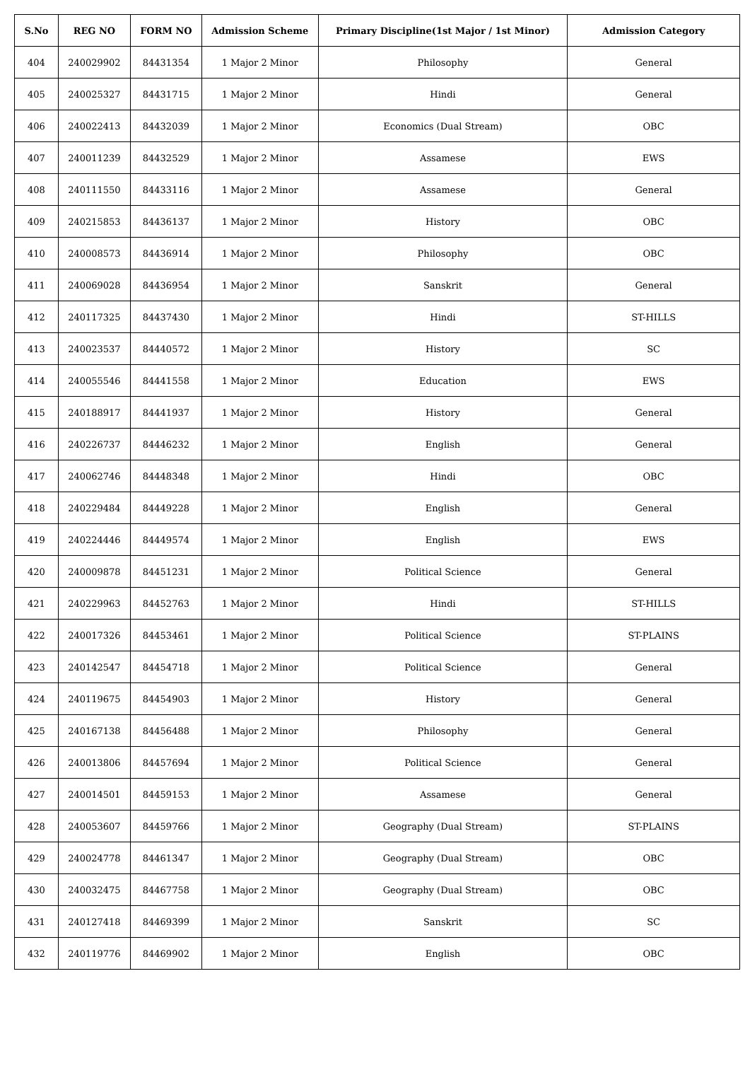| S.No | REG NO | FORM NO | Admission Scheme | Primary Discipline(1st Major / 1st Minor) | Admission Category |
| --- | --- | --- | --- | --- | --- |
| 404 | 240029902 | 84431354 | 1 Major 2 Minor | Philosophy | General |
| 405 | 240025327 | 84431715 | 1 Major 2 Minor | Hindi | General |
| 406 | 240022413 | 84432039 | 1 Major 2 Minor | Economics (Dual Stream) | OBC |
| 407 | 240011239 | 84432529 | 1 Major 2 Minor | Assamese | EWS |
| 408 | 240111550 | 84433116 | 1 Major 2 Minor | Assamese | General |
| 409 | 240215853 | 84436137 | 1 Major 2 Minor | History | OBC |
| 410 | 240008573 | 84436914 | 1 Major 2 Minor | Philosophy | OBC |
| 411 | 240069028 | 84436954 | 1 Major 2 Minor | Sanskrit | General |
| 412 | 240117325 | 84437430 | 1 Major 2 Minor | Hindi | ST-HILLS |
| 413 | 240023537 | 84440572 | 1 Major 2 Minor | History | SC |
| 414 | 240055546 | 84441558 | 1 Major 2 Minor | Education | EWS |
| 415 | 240188917 | 84441937 | 1 Major 2 Minor | History | General |
| 416 | 240226737 | 84446232 | 1 Major 2 Minor | English | General |
| 417 | 240062746 | 84448348 | 1 Major 2 Minor | Hindi | OBC |
| 418 | 240229484 | 84449228 | 1 Major 2 Minor | English | General |
| 419 | 240224446 | 84449574 | 1 Major 2 Minor | English | EWS |
| 420 | 240009878 | 84451231 | 1 Major 2 Minor | Political Science | General |
| 421 | 240229963 | 84452763 | 1 Major 2 Minor | Hindi | ST-HILLS |
| 422 | 240017326 | 84453461 | 1 Major 2 Minor | Political Science | ST-PLAINS |
| 423 | 240142547 | 84454718 | 1 Major 2 Minor | Political Science | General |
| 424 | 240119675 | 84454903 | 1 Major 2 Minor | History | General |
| 425 | 240167138 | 84456488 | 1 Major 2 Minor | Philosophy | General |
| 426 | 240013806 | 84457694 | 1 Major 2 Minor | Political Science | General |
| 427 | 240014501 | 84459153 | 1 Major 2 Minor | Assamese | General |
| 428 | 240053607 | 84459766 | 1 Major 2 Minor | Geography (Dual Stream) | ST-PLAINS |
| 429 | 240024778 | 84461347 | 1 Major 2 Minor | Geography (Dual Stream) | OBC |
| 430 | 240032475 | 84467758 | 1 Major 2 Minor | Geography (Dual Stream) | OBC |
| 431 | 240127418 | 84469399 | 1 Major 2 Minor | Sanskrit | SC |
| 432 | 240119776 | 84469902 | 1 Major 2 Minor | English | OBC |